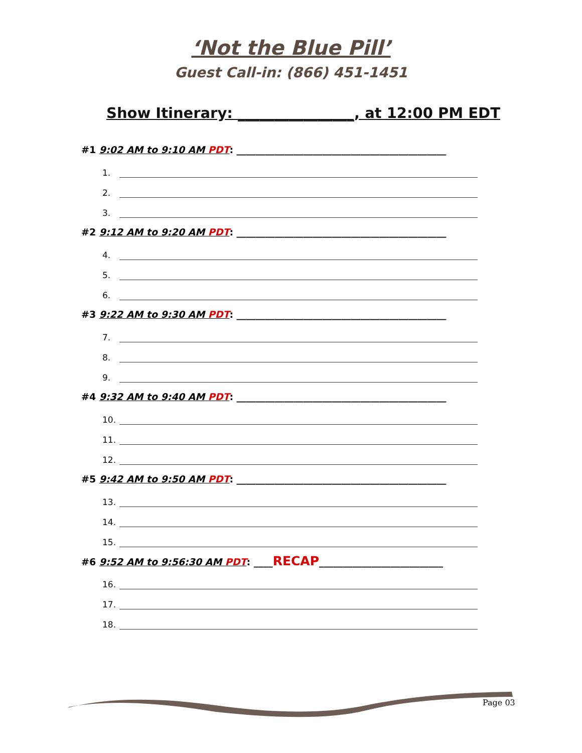‘Not the Blue Pill’
Guest Call-in: (866) 451-1451
Show Itinerary: ________________, at 12:00 PM EDT
#1 9:02 AM to 9:10 AM PDT: ____________________________________________
1.
2.
3.
#2 9:12 AM to 9:20 AM PDT: ____________________________________________
4.
5.
6.
#3 9:22 AM to 9:30 AM PDT: ____________________________________________
7.
8.
9.
#4 9:32 AM to 9:40 AM PDT: ____________________________________________
10.
11.
12.
#5 9:42 AM to 9:50 AM PDT: ____________________________________________
13.
14.
15.
#6 9:52 AM to 9:56:30 AM PDT: ____RECAP__________________________
16.
17.
18.
Page 03